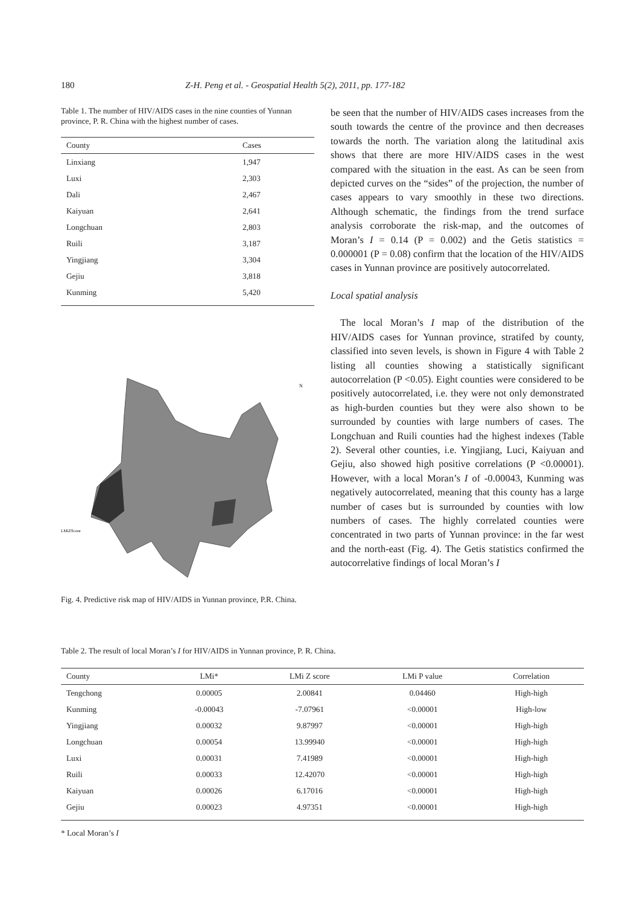180 Z-H. Peng et al. - Geospatial Health 5(2), 2011, pp. 177-182
Table 1. The number of HIV/AIDS cases in the nine counties of Yunnan province, P. R. China with the highest number of cases.
| County | Cases |
| --- | --- |
| Linxiang | 1,947 |
| Luxi | 2,303 |
| Dali | 2,467 |
| Kaiyuan | 2,641 |
| Longchuan | 2,803 |
| Ruili | 3,187 |
| Yingjiang | 3,304 |
| Gejiu | 3,818 |
| Kunming | 5,420 |
LMiZScore
N
Fig. 4. Predictive risk map of HIV/AIDS in Yunnan province, P.R. China.
be seen that the number of HIV/AIDS cases increases from the south towards the centre of the province and then decreases towards the north. The variation along the latitudinal axis shows that there are more HIV/AIDS cases in the west compared with the situation in the east. As can be seen from depicted curves on the “sides” of the projection, the number of cases appears to vary smoothly in these two directions. Although schematic, the findings from the trend surface analysis corroborate the risk-map, and the outcomes of Moran’s I = 0.14 (P = 0.002) and the Getis statistics = 0.000001 (P = 0.08) confirm that the location of the HIV/AIDS cases in Yunnan province are positively autocorrelated.
Local spatial analysis
The local Moran’s I map of the distribution of the HIV/AIDS cases for Yunnan province, stratifed by county, classified into seven levels, is shown in Figure 4 with Table 2 listing all counties showing a statistically significant autocorrelation (P <0.05). Eight counties were considered to be positively autocorrelated, i.e. they were not only demonstrated as high-burden counties but they were also shown to be surrounded by counties with large numbers of cases. The Longchuan and Ruili counties had the highest indexes (Table 2). Several other counties, i.e. Yingjiang, Luci, Kaiyuan and Gejiu, also showed high positive correlations (P <0.00001). However, with a local Moran’s I of -0.00043, Kunming was negatively autocorrelated, meaning that this county has a large number of cases but is surrounded by counties with low numbers of cases. The highly correlated counties were concentrated in two parts of Yunnan province: in the far west and the north-east (Fig. 4). The Getis statistics confirmed the autocorrelative findings of local Moran’s I
Table 2. The result of local Moran’s I for HIV/AIDS in Yunnan province, P. R. China.
| County | LMi* | LMi Z score | LMi P value | Correlation |
| --- | --- | --- | --- | --- |
| Tengchong | 0.00005 | 2.00841 | 0.04460 | High-high |
| Kunming | -0.00043 | -7.07961 | <0.00001 | High-low |
| Yingjiang | 0.00032 | 9.87997 | <0.00001 | High-high |
| Longchuan | 0.00054 | 13.99940 | <0.00001 | High-high |
| Luxi | 0.00031 | 7.41989 | <0.00001 | High-high |
| Ruili | 0.00033 | 12.42070 | <0.00001 | High-high |
| Kaiyuan | 0.00026 | 6.17016 | <0.00001 | High-high |
| Gejiu | 0.00023 | 4.97351 | <0.00001 | High-high |
* Local Moran’s I